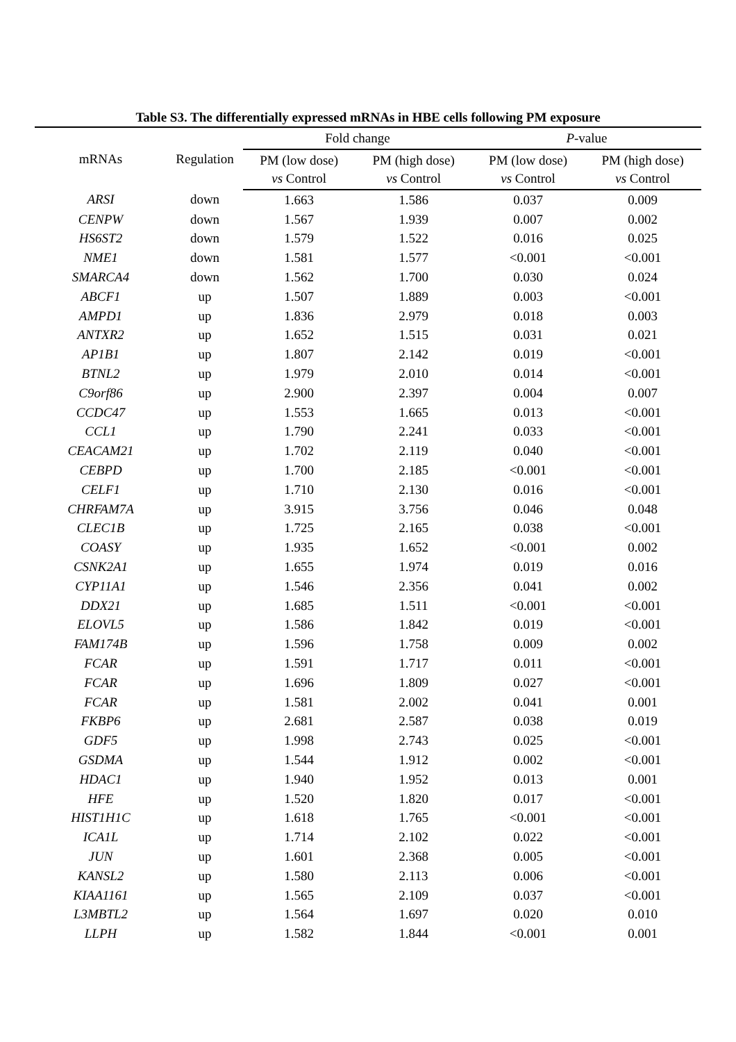Table S3. The differentially expressed mRNAs in HBE cells following PM exposure
| mRNAs | Regulation | Fold change | | P -value | |
| --- | --- | --- | --- | --- | --- |
| | | PM (low dose) vs Control | PM (high dose) vs Control | PM (low dose) vs Control | PM (high dose) vs Control |
| ARSI | down | 1.663 | 1.586 | 0.037 | 0.009 |
| CENPW | down | 1.567 | 1.939 | 0.007 | 0.002 |
| HS6ST2 | down | 1.579 | 1.522 | 0.016 | 0.025 |
| NME1 | down | 1.581 | 1.577 | <0.001 | <0.001 |
| SMARCA4 | down | 1.562 | 1.700 | 0.030 | 0.024 |
| ABCF1 | up | 1.507 | 1.889 | 0.003 | <0.001 |
| AMPD1 | up | 1.836 | 2.979 | 0.018 | 0.003 |
| ANTXR2 | up | 1.652 | 1.515 | 0.031 | 0.021 |
| AP1B1 | up | 1.807 | 2.142 | 0.019 | <0.001 |
| BTNL2 | up | 1.979 | 2.010 | 0.014 | <0.001 |
| C9orf86 | up | 2.900 | 2.397 | 0.004 | 0.007 |
| CCDC47 | up | 1.553 | 1.665 | 0.013 | <0.001 |
| CCL1 | up | 1.790 | 2.241 | 0.033 | <0.001 |
| CEACAM21 | up | 1.702 | 2.119 | 0.040 | <0.001 |
| CEBPD | up | 1.700 | 2.185 | <0.001 | <0.001 |
| CELF1 | up | 1.710 | 2.130 | 0.016 | <0.001 |
| CHRFAM7A | up | 3.915 | 3.756 | 0.046 | 0.048 |
| CLEC1B | up | 1.725 | 2.165 | 0.038 | <0.001 |
| COASY | up | 1.935 | 1.652 | <0.001 | 0.002 |
| CSNK2A1 | up | 1.655 | 1.974 | 0.019 | 0.016 |
| CYP11A1 | up | 1.546 | 2.356 | 0.041 | 0.002 |
| DDX21 | up | 1.685 | 1.511 | <0.001 | <0.001 |
| ELOVL5 | up | 1.586 | 1.842 | 0.019 | <0.001 |
| FAM174B | up | 1.596 | 1.758 | 0.009 | 0.002 |
| FCAR | up | 1.591 | 1.717 | 0.011 | <0.001 |
| FCAR | up | 1.696 | 1.809 | 0.027 | <0.001 |
| FCAR | up | 1.581 | 2.002 | 0.041 | 0.001 |
| FKBP6 | up | 2.681 | 2.587 | 0.038 | 0.019 |
| GDF5 | up | 1.998 | 2.743 | 0.025 | <0.001 |
| GSDMA | up | 1.544 | 1.912 | 0.002 | <0.001 |
| HDAC1 | up | 1.940 | 1.952 | 0.013 | 0.001 |
| HFE | up | 1.520 | 1.820 | 0.017 | <0.001 |
| HIST1H1C | up | 1.618 | 1.765 | <0.001 | <0.001 |
| ICA1L | up | 1.714 | 2.102 | 0.022 | <0.001 |
| JUN | up | 1.601 | 2.368 | 0.005 | <0.001 |
| KANSL2 | up | 1.580 | 2.113 | 0.006 | <0.001 |
| KIAA1161 | up | 1.565 | 2.109 | 0.037 | <0.001 |
| L3MBTL2 | up | 1.564 | 1.697 | 0.020 | 0.010 |
| LLPH | up | 1.582 | 1.844 | <0.001 | 0.001 |